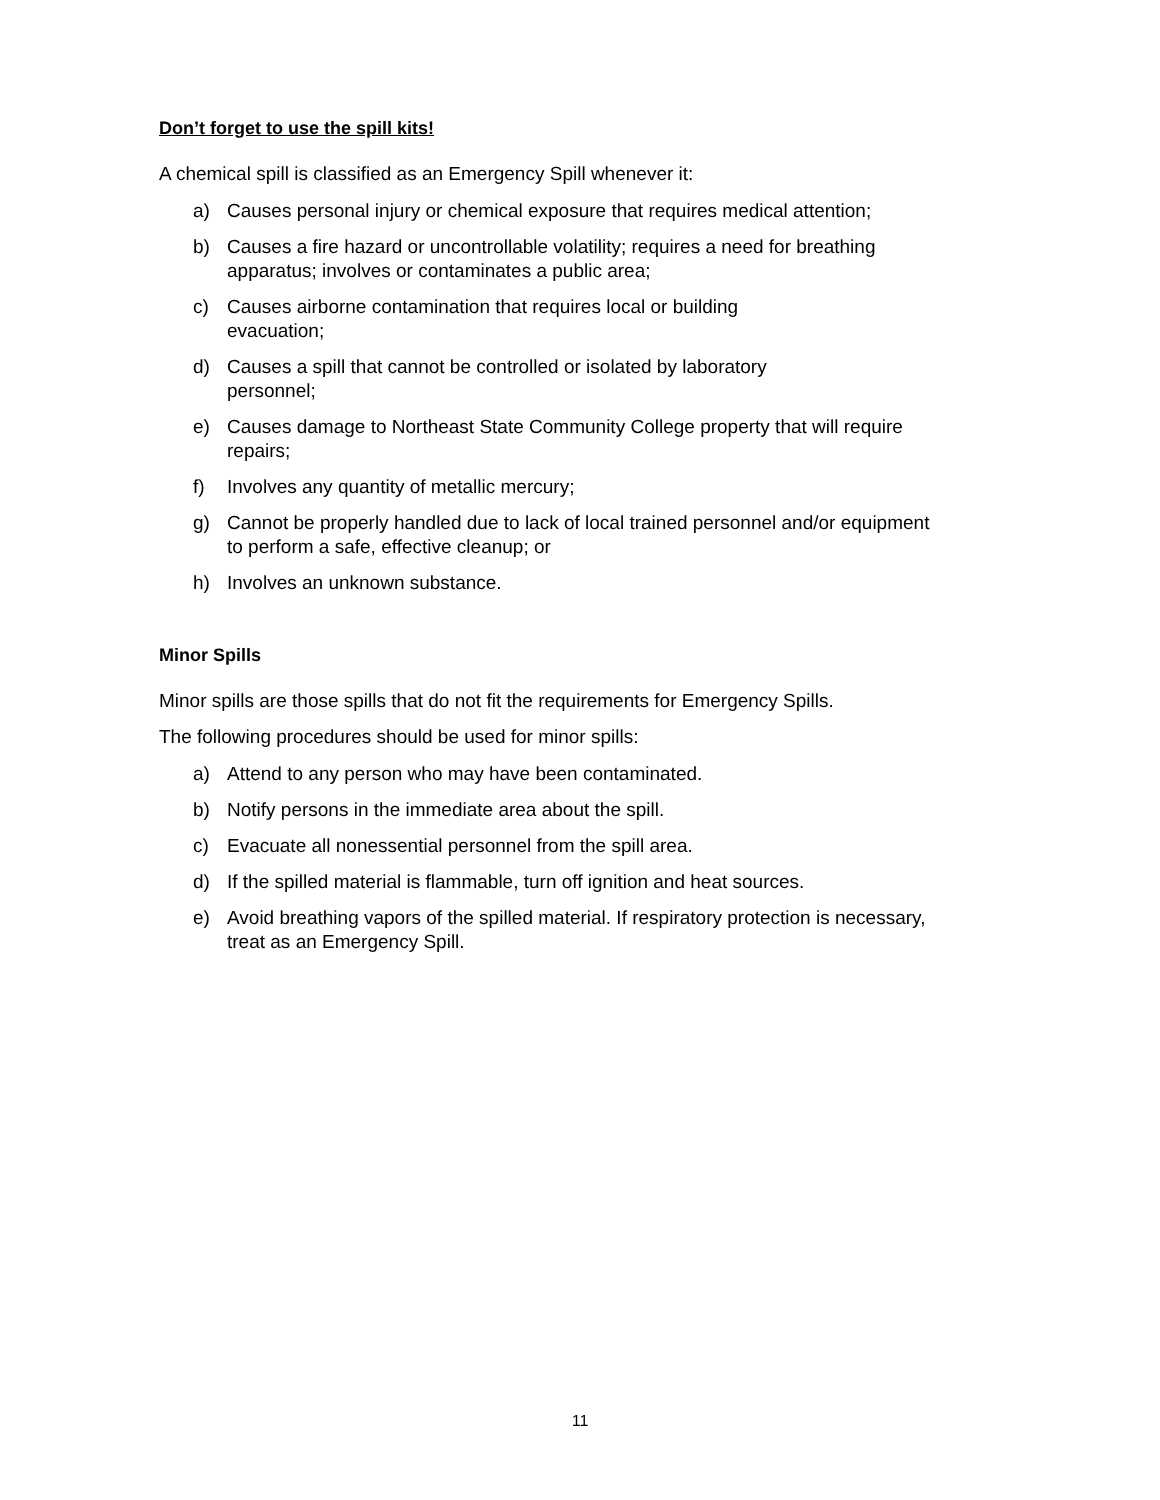Don’t forget to use the spill kits!
A chemical spill is classified as an Emergency Spill whenever it:
a) Causes personal injury or chemical exposure that requires medical attention;
b) Causes a fire hazard or uncontrollable volatility; requires a need for breathing apparatus; involves or contaminates a public area;
c) Causes airborne contamination that requires local or building
evacuation;
d) Causes a spill that cannot be controlled or isolated by laboratory
personnel;
e) Causes damage to Northeast State Community College property that will require repairs;
f) Involves any quantity of metallic mercury;
g) Cannot be properly handled due to lack of local trained personnel and/or equipment to perform a safe, effective cleanup; or
h) Involves an unknown substance.
Minor Spills
Minor spills are those spills that do not fit the requirements for Emergency Spills.
The following procedures should be used for minor spills:
a) Attend to any person who may have been contaminated.
b) Notify persons in the immediate area about the spill.
c) Evacuate all nonessential personnel from the spill area.
d) If the spilled material is flammable, turn off ignition and heat sources.
e) Avoid breathing vapors of the spilled material. If respiratory protection is necessary, treat as an Emergency Spill.
11